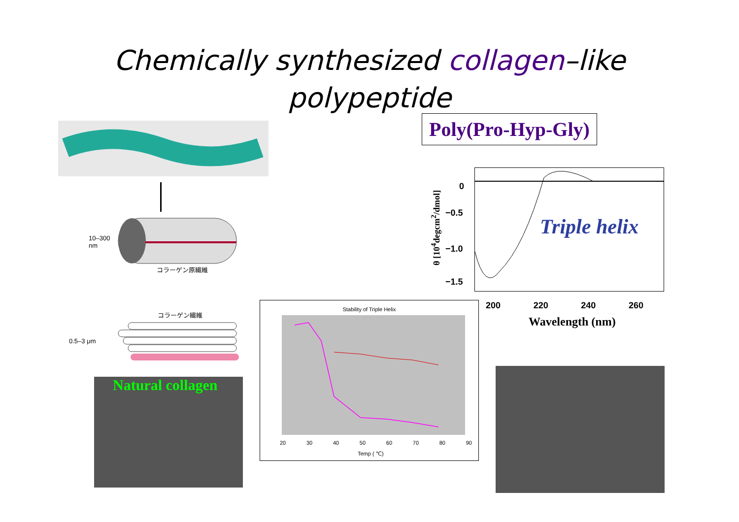Chemically synthesized collagen–like
polypeptide
Poly(Pro-Hyp-Gly)
10–300
nm
コラーゲン原繊維
コラーゲン繊維
0.5–3 μm
Natural collagen
Stability of Triple Helix
20 30 40 50 60 70 80 90
Temp ( ℃)
θ [10<sup>4</sup>degcm<sup>2</sup>/dmol]
0
−0.5
−1.0
−1.5
Triple helix
200 220 240 260
Wavelength (nm)